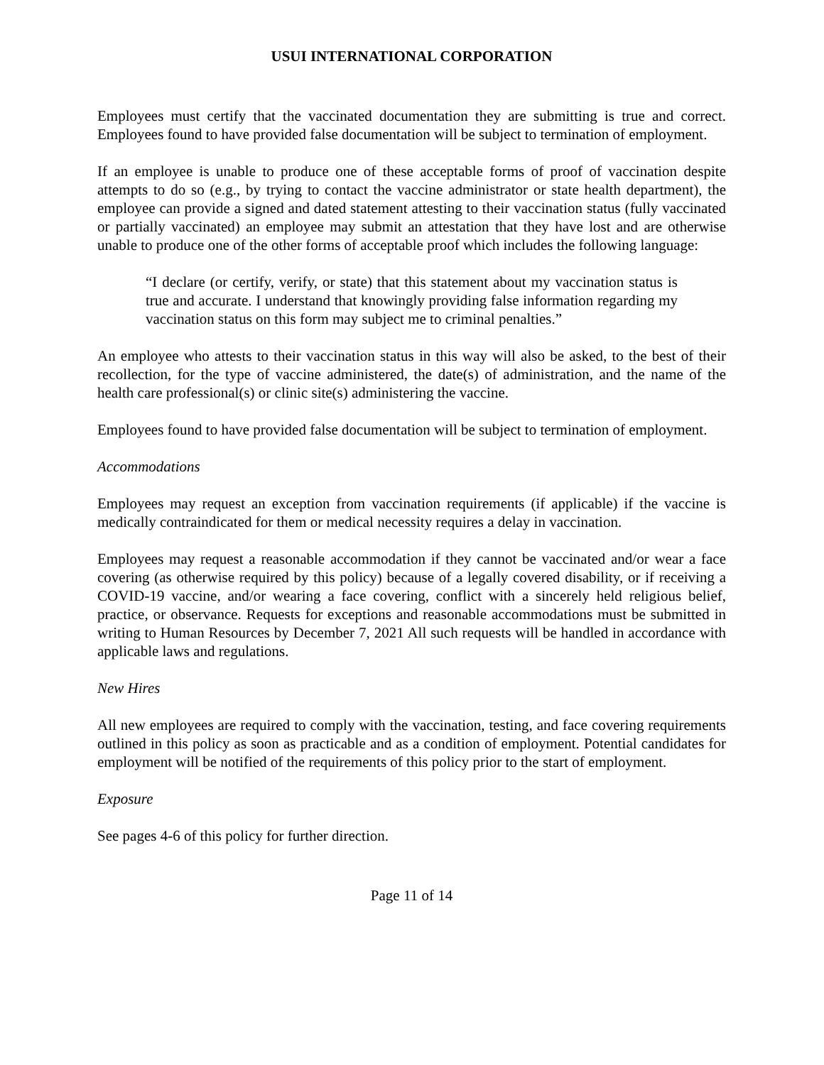USUI INTERNATIONAL CORPORATION
Employees must certify that the vaccinated documentation they are submitting is true and correct. Employees found to have provided false documentation will be subject to termination of employment.
If an employee is unable to produce one of these acceptable forms of proof of vaccination despite attempts to do so (e.g., by trying to contact the vaccine administrator or state health department), the employee can provide a signed and dated statement attesting to their vaccination status (fully vaccinated or partially vaccinated) an employee may submit an attestation that they have lost and are otherwise unable to produce one of the other forms of acceptable proof which includes the following language:
“I declare (or certify, verify, or state) that this statement about my vaccination status is true and accurate. I understand that knowingly providing false information regarding my vaccination status on this form may subject me to criminal penalties.”
An employee who attests to their vaccination status in this way will also be asked, to the best of their recollection, for the type of vaccine administered, the date(s) of administration, and the name of the health care professional(s) or clinic site(s) administering the vaccine.
Employees found to have provided false documentation will be subject to termination of employment.
Accommodations
Employees may request an exception from vaccination requirements (if applicable) if the vaccine is medically contraindicated for them or medical necessity requires a delay in vaccination.
Employees may request a reasonable accommodation if they cannot be vaccinated and/or wear a face covering (as otherwise required by this policy) because of a legally covered disability, or if receiving a COVID-19 vaccine, and/or wearing a face covering, conflict with a sincerely held religious belief, practice, or observance. Requests for exceptions and reasonable accommodations must be submitted in writing to Human Resources by December 7, 2021 All such requests will be handled in accordance with applicable laws and regulations.
New Hires
All new employees are required to comply with the vaccination, testing, and face covering requirements outlined in this policy as soon as practicable and as a condition of employment. Potential candidates for employment will be notified of the requirements of this policy prior to the start of employment.
Exposure
See pages 4-6 of this policy for further direction.
Page 11 of 14